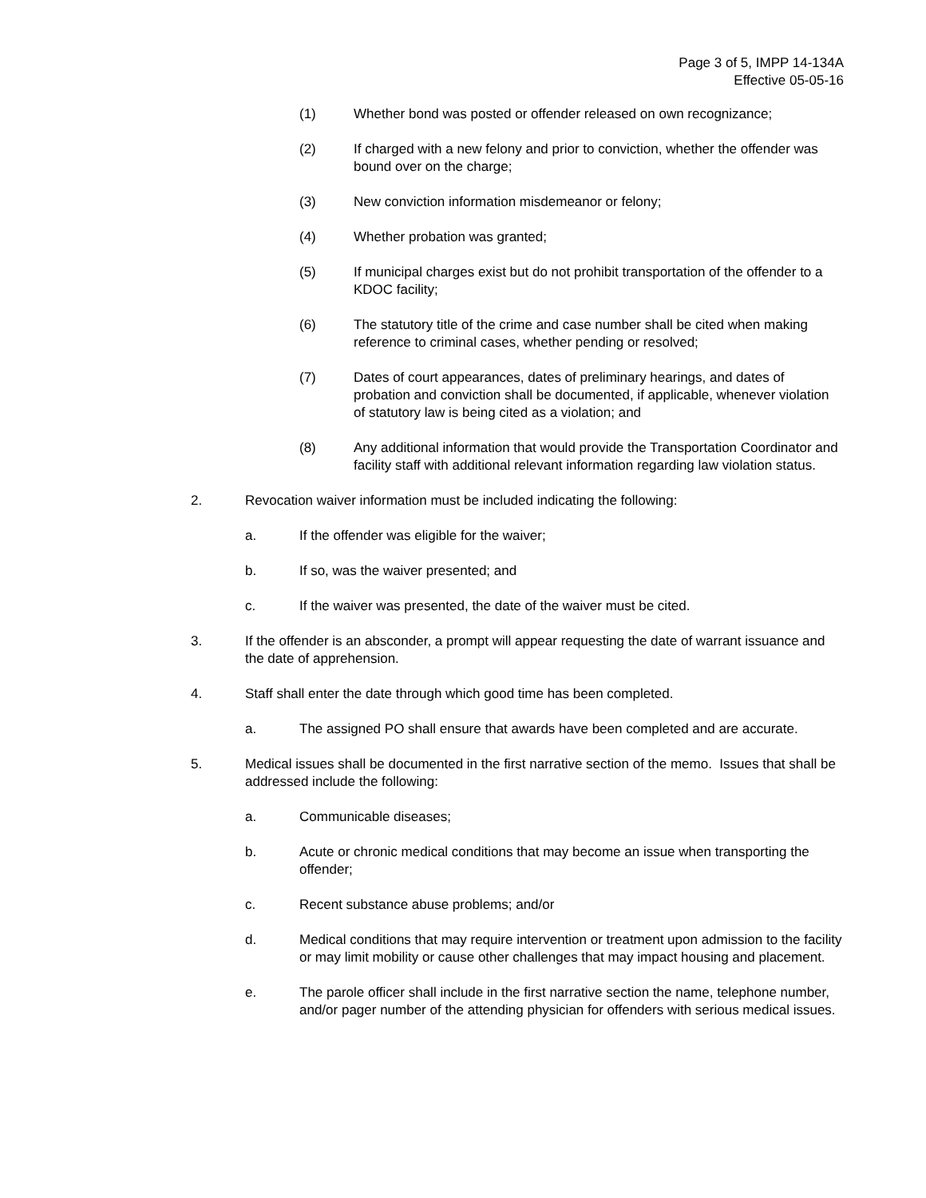Page 3 of 5, IMPP 14-134A
Effective 05-05-16
(1) Whether bond was posted or offender released on own recognizance;
(2) If charged with a new felony and prior to conviction, whether the offender was bound over on the charge;
(3) New conviction information misdemeanor or felony;
(4) Whether probation was granted;
(5) If municipal charges exist but do not prohibit transportation of the offender to a KDOC facility;
(6) The statutory title of the crime and case number shall be cited when making reference to criminal cases, whether pending or resolved;
(7) Dates of court appearances, dates of preliminary hearings, and dates of probation and conviction shall be documented, if applicable, whenever violation of statutory law is being cited as a violation; and
(8) Any additional information that would provide the Transportation Coordinator and facility staff with additional relevant information regarding law violation status.
2. Revocation waiver information must be included indicating the following:
a. If the offender was eligible for the waiver;
b. If so, was the waiver presented; and
c. If the waiver was presented, the date of the waiver must be cited.
3. If the offender is an absconder, a prompt will appear requesting the date of warrant issuance and the date of apprehension.
4. Staff shall enter the date through which good time has been completed.
a. The assigned PO shall ensure that awards have been completed and are accurate.
5. Medical issues shall be documented in the first narrative section of the memo. Issues that shall be addressed include the following:
a. Communicable diseases;
b. Acute or chronic medical conditions that may become an issue when transporting the offender;
c. Recent substance abuse problems; and/or
d. Medical conditions that may require intervention or treatment upon admission to the facility or may limit mobility or cause other challenges that may impact housing and placement.
e. The parole officer shall include in the first narrative section the name, telephone number, and/or pager number of the attending physician for offenders with serious medical issues.